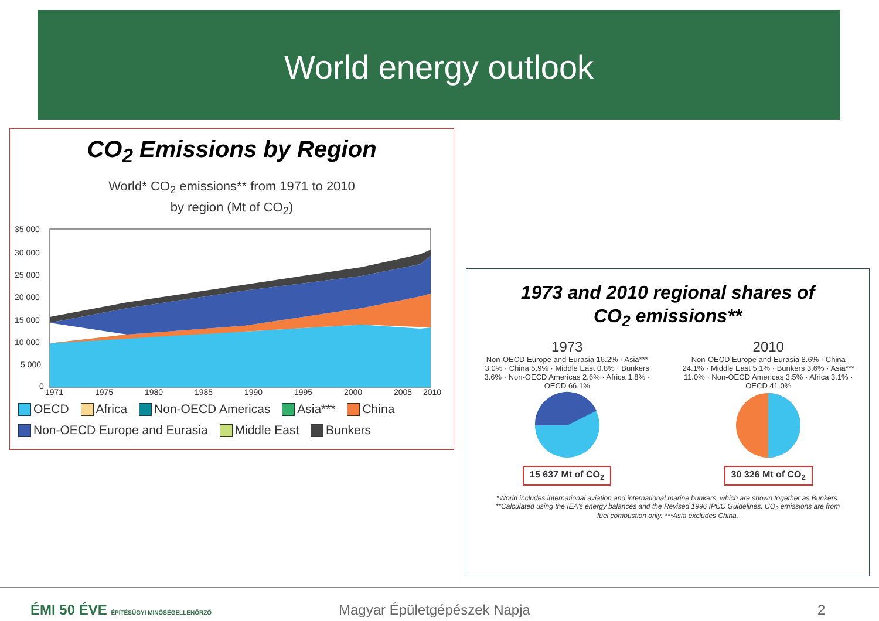World energy outlook
CO<sub>2</sub> Emissions by Region
World* CO<sub>2</sub> emissions** from 1971 to 2010
by region (Mt of CO<sub>2</sub>)
35 000
30 000
25 000
20 000
15 000
10 000
5 000
0
1971
1975
1980
1985
1990
1995
2000
2005
2010
OECD Africa Non-OECD Americas Asia*** China
Non-OECD Europe and Eurasia Middle East Bunkers
1973 and 2010 regional shares of
CO<sub>2</sub> emissions**
1973
Non-OECD Europe and Eurasia 16.2% · Asia*** 3.0% · China 5.9% · Middle East 0.8% · Bunkers 3.6% · Non-OECD Americas 2.6% · Africa 1.8% · OECD 66.1%
15 637 Mt of CO<sub>2</sub>
2010
Non-OECD Europe and Eurasia 8.6% · China 24.1% · Middle East 5.1% · Bunkers 3.6% · Asia*** 11.0% · Non-OECD Americas 3.5% · Africa 3.1% · OECD 41.0%
30 326 Mt of CO<sub>2</sub>
*World includes international aviation and international marine bunkers, which are shown together as Bunkers. **Calculated using the IEA's energy balances and the Revised 1996 IPCC Guidelines. CO<sub>2</sub> emissions are from fuel combustion only. ***Asia excludes China.
ÉMI 50 ÉVE ÉPÍTÉSÜGYI MINŐSÉGELLENŐRZŐ Magyar Épületgépészek Napja 2